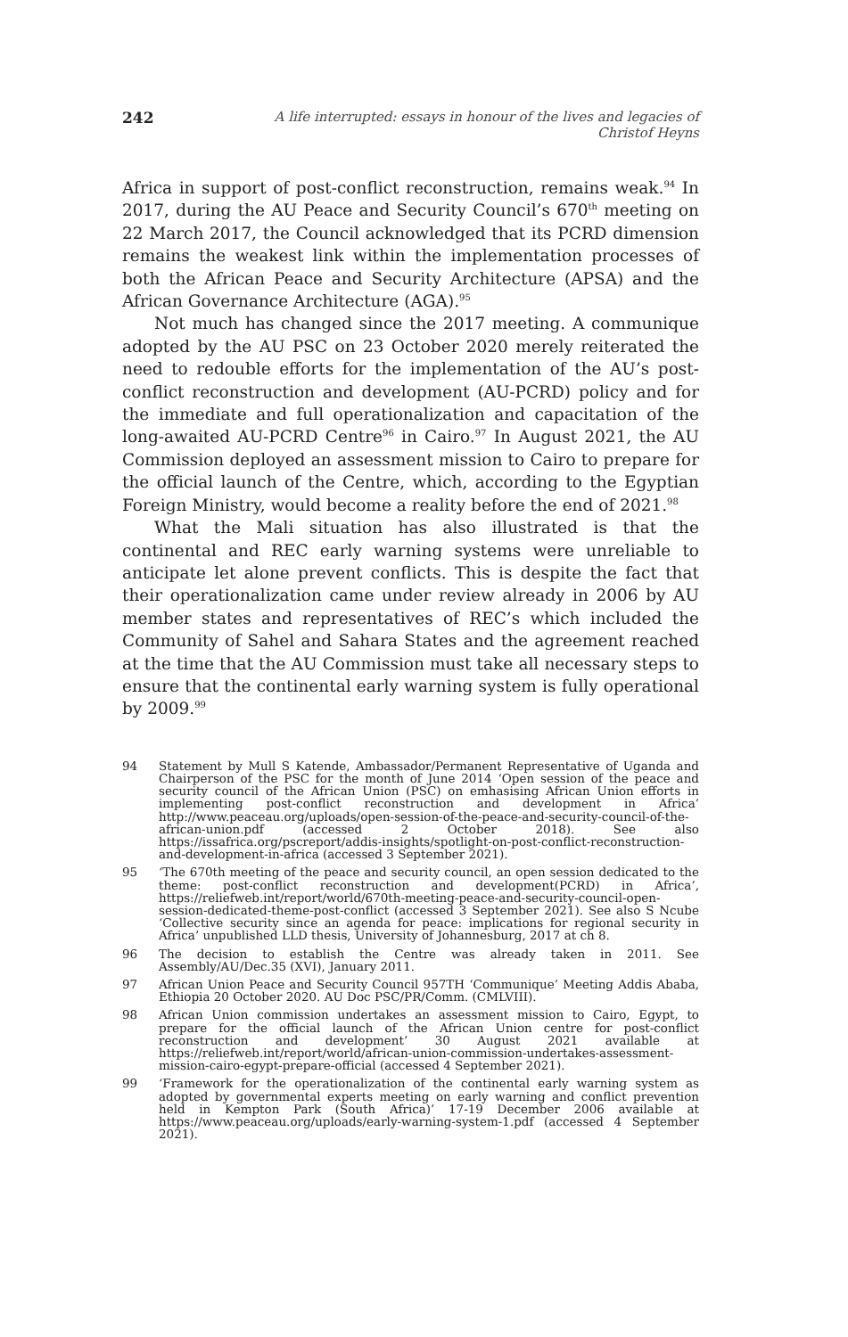242 A life interrupted: essays in honour of the lives and legacies of Christof Heyns
Africa in support of post-conflict reconstruction, remains weak.<sup>94</sup> In 2017, during the AU Peace and Security Council’s 670<sup>th</sup> meeting on 22 March 2017, the Council acknowledged that its PCRD dimension remains the weakest link within the implementation processes of both the African Peace and Security Architecture (APSA) and the African Governance Architecture (AGA).<sup>95</sup>
Not much has changed since the 2017 meeting. A communique adopted by the AU PSC on 23 October 2020 merely reiterated the need to redouble efforts for the implementation of the AU’s post-conflict reconstruction and development (AU-PCRD) policy and for the immediate and full operationalization and capacitation of the long-awaited AU-PCRD Centre<sup>96</sup> in Cairo.<sup>97</sup> In August 2021, the AU Commission deployed an assessment mission to Cairo to prepare for the official launch of the Centre, which, according to the Egyptian Foreign Ministry, would become a reality before the end of 2021.<sup>98</sup>
What the Mali situation has also illustrated is that the continental and REC early warning systems were unreliable to anticipate let alone prevent conflicts. This is despite the fact that their operationalization came under review already in 2006 by AU member states and representatives of REC’s which included the Community of Sahel and Sahara States and the agreement reached at the time that the AU Commission must take all necessary steps to ensure that the continental early warning system is fully operational by 2009.<sup>99</sup>
94 Statement by Mull S Katende, Ambassador/Permanent Representative of Uganda and Chairperson of the PSC for the month of June 2014 ‘Open session of the peace and security council of the African Union (PSC) on emhasising African Union efforts in implementing post-conflict reconstruction and development in Africa’ http://www.peaceau.org/uploads/open-session-of-the-peace-and-security-council-of-the-african-union.pdf (accessed 2 October 2018). See also https://issafrica.org/pscreport/addis-insights/spotlight-on-post-conflict-reconstruction-and-development-in-africa (accessed 3 September 2021).
95 ‘The 670th meeting of the peace and security council, an open session dedicated to the theme: post-conflict reconstruction and development(PCRD) in Africa’, https://reliefweb.int/report/world/670th-meeting-peace-and-security-council-open-session-dedicated-theme-post-conflict (accessed 3 September 2021). See also S Ncube ‘Collective security since an agenda for peace: implications for regional security in Africa’ unpublished LLD thesis, University of Johannesburg, 2017 at ch 8.
96 The decision to establish the Centre was already taken in 2011. See Assembly/AU/Dec.35 (XVI), January 2011.
97 African Union Peace and Security Council 957TH ‘Communique’ Meeting Addis Ababa, Ethiopia 20 October 2020. AU Doc PSC/PR/Comm. (CMLVIII).
98 African Union commission undertakes an assessment mission to Cairo, Egypt, to prepare for the official launch of the African Union centre for post-conflict reconstruction and development’ 30 August 2021 available at https://reliefweb.int/report/world/african-union-commission-undertakes-assessment-mission-cairo-egypt-prepare-official (accessed 4 September 2021).
99 ‘Framework for the operationalization of the continental early warning system as adopted by governmental experts meeting on early warning and conflict prevention held in Kempton Park (South Africa)’ 17-19 December 2006 available at https://www.peaceau.org/uploads/early-warning-system-1.pdf (accessed 4 September 2021).